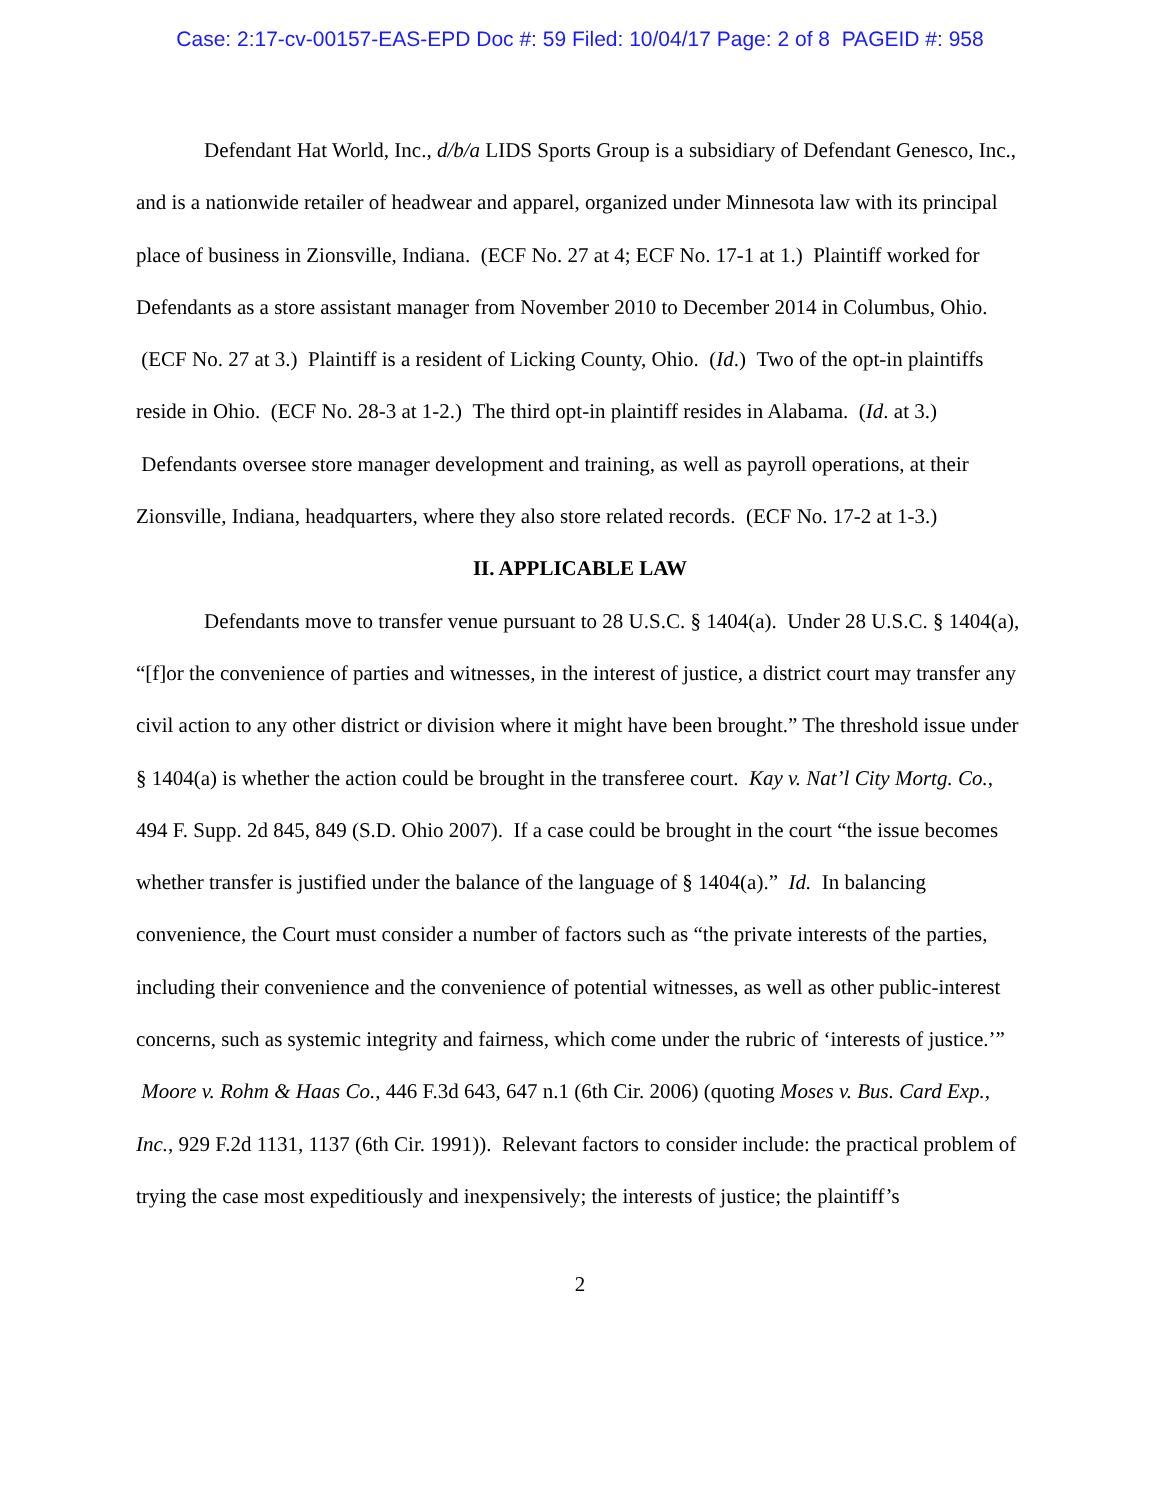Case: 2:17-cv-00157-EAS-EPD Doc #: 59 Filed: 10/04/17 Page: 2 of 8 PAGEID #: 958
Defendant Hat World, Inc., d/b/a LIDS Sports Group is a subsidiary of Defendant Genesco, Inc., and is a nationwide retailer of headwear and apparel, organized under Minnesota law with its principal place of business in Zionsville, Indiana. (ECF No. 27 at 4; ECF No. 17-1 at 1.) Plaintiff worked for Defendants as a store assistant manager from November 2010 to December 2014 in Columbus, Ohio. (ECF No. 27 at 3.) Plaintiff is a resident of Licking County, Ohio. (Id.) Two of the opt-in plaintiffs reside in Ohio. (ECF No. 28-3 at 1-2.) The third opt-in plaintiff resides in Alabama. (Id. at 3.) Defendants oversee store manager development and training, as well as payroll operations, at their Zionsville, Indiana, headquarters, where they also store related records. (ECF No. 17-2 at 1-3.)
II. APPLICABLE LAW
Defendants move to transfer venue pursuant to 28 U.S.C. § 1404(a). Under 28 U.S.C. § 1404(a), “[f]or the convenience of parties and witnesses, in the interest of justice, a district court may transfer any civil action to any other district or division where it might have been brought.” The threshold issue under § 1404(a) is whether the action could be brought in the transferee court. Kay v. Nat’l City Mortg. Co., 494 F. Supp. 2d 845, 849 (S.D. Ohio 2007). If a case could be brought in the court “the issue becomes whether transfer is justified under the balance of the language of § 1404(a).” Id. In balancing convenience, the Court must consider a number of factors such as “the private interests of the parties, including their convenience and the convenience of potential witnesses, as well as other public-interest concerns, such as systemic integrity and fairness, which come under the rubric of ‘interests of justice.’” Moore v. Rohm & Haas Co., 446 F.3d 643, 647 n.1 (6th Cir. 2006) (quoting Moses v. Bus. Card Exp., Inc., 929 F.2d 1131, 1137 (6th Cir. 1991)). Relevant factors to consider include: the practical problem of trying the case most expeditiously and inexpensively; the interests of justice; the plaintiff’s
2